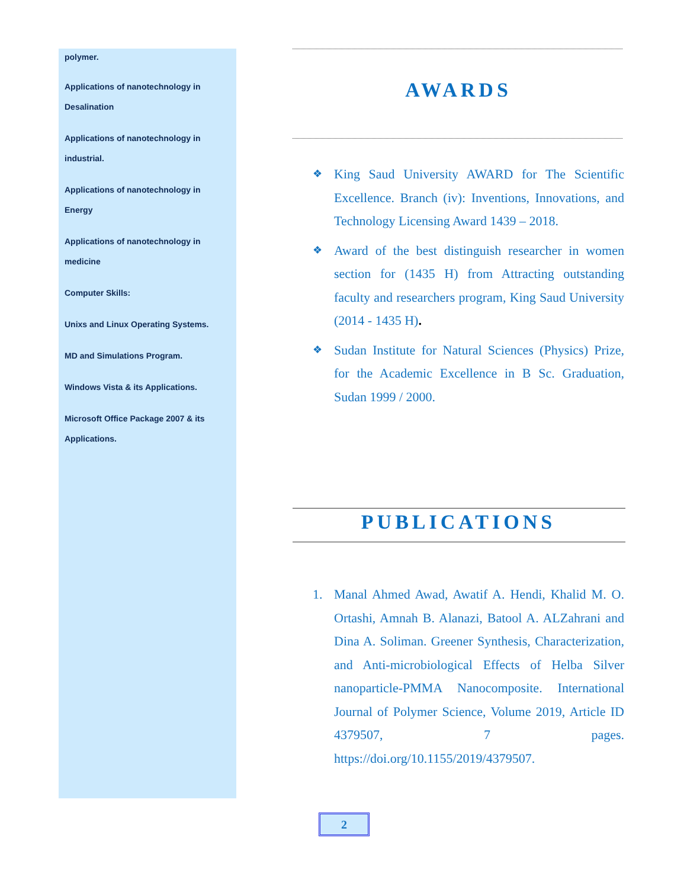polymer.
Applications of nanotechnology in
Desalination
Applications of nanotechnology in
industrial.
Applications of nanotechnology in
Energy
Applications of nanotechnology in
medicine
Computer Skills:
Unixs and Linux Operating Systems.
MD and Simulations Program.
Windows Vista & its Applications.
Microsoft Office Package 2007 & its
Applications.
AWARDS
❖ King Saud University AWARD for The Scientific Excellence. Branch (iv): Inventions, Innovations, and Technology Licensing Award 1439 – 2018.
❖ Award of the best distinguish researcher in women section for (1435 H) from Attracting outstanding faculty and researchers program, King Saud University (2014 - 1435 H).
❖ Sudan Institute for Natural Sciences (Physics) Prize, for the Academic Excellence in B Sc. Graduation, Sudan 1999 / 2000.
PUBLICATIONS
1. Manal Ahmed Awad, Awatif A. Hendi, Khalid M. O. Ortashi, Amnah B. Alanazi, Batool A. ALZahrani and Dina A. Soliman. Greener Synthesis, Characterization, and Anti-microbiological Effects of Helba Silver nanoparticle-PMMA Nanocomposite. International Journal of Polymer Science, Volume 2019, Article ID 4379507, 7 pages. https://doi.org/10.1155/2019/4379507.
2